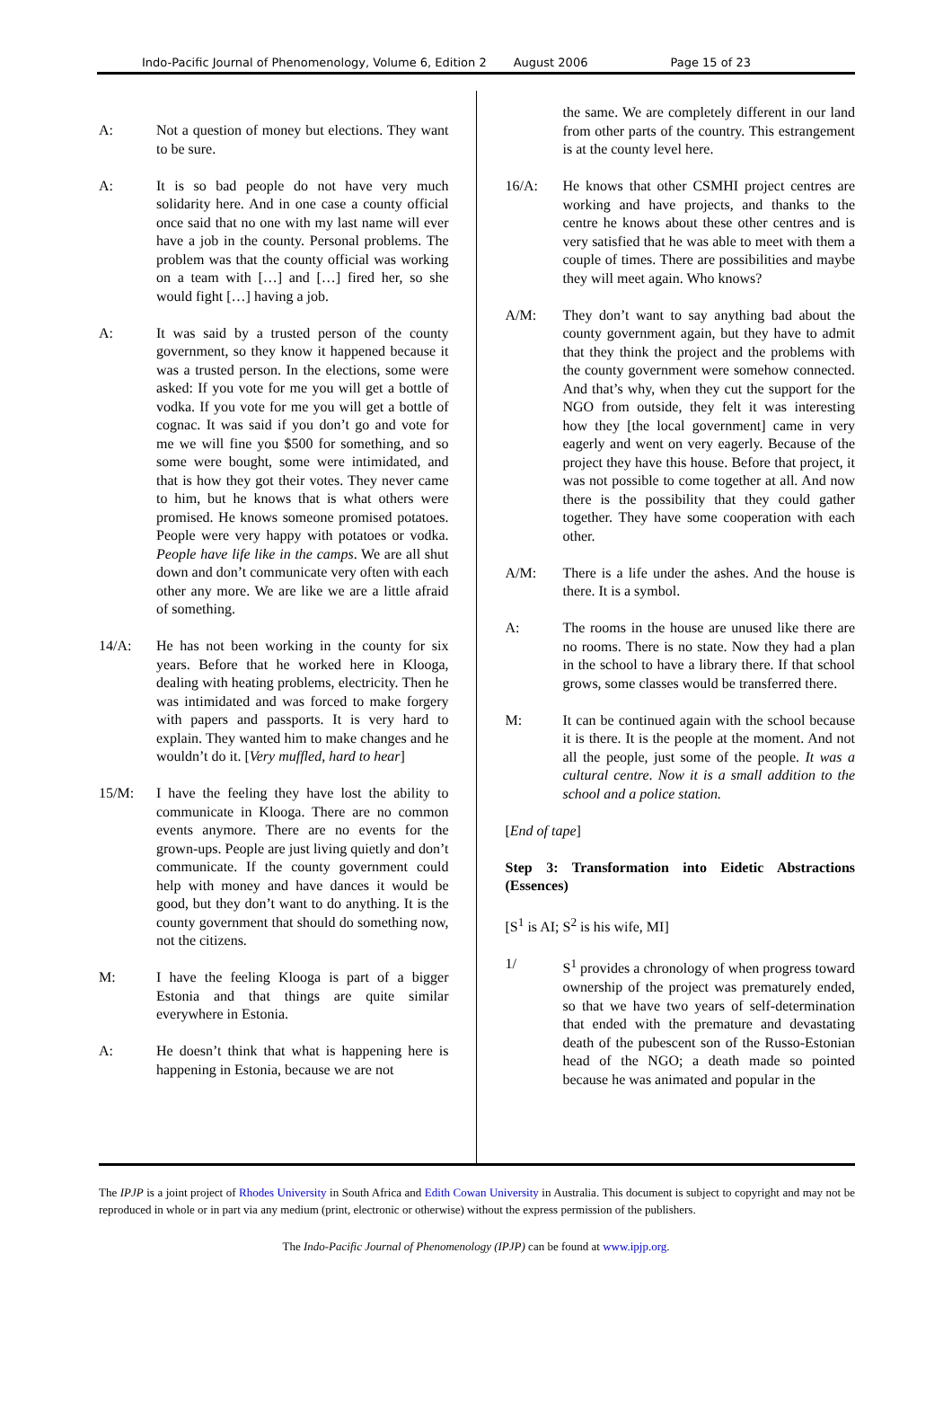Indo-Pacific Journal of Phenomenology, Volume 6, Edition 2 August 2006 Page 15 of 23
A: Not a question of money but elections. They want to be sure.
A: It is so bad people do not have very much solidarity here. And in one case a county official once said that no one with my last name will ever have a job in the county. Personal problems. The problem was that the county official was working on a team with […] and […] fired her, so she would fight […] having a job.
A: It was said by a trusted person of the county government, so they know it happened because it was a trusted person. In the elections, some were asked: If you vote for me you will get a bottle of vodka. If you vote for me you will get a bottle of cognac. It was said if you don’t go and vote for me we will fine you $500 for something, and so some were bought, some were intimidated, and that is how they got their votes. They never came to him, but he knows that is what others were promised. He knows someone promised potatoes. People were very happy with potatoes or vodka. People have life like in the camps. We are all shut down and don’t communicate very often with each other any more. We are like we are a little afraid of something.
14/A: He has not been working in the county for six years. Before that he worked here in Klooga, dealing with heating problems, electricity. Then he was intimidated and was forced to make forgery with papers and passports. It is very hard to explain. They wanted him to make changes and he wouldn’t do it. [Very muffled, hard to hear]
15/M: I have the feeling they have lost the ability to communicate in Klooga. There are no common events anymore. There are no events for the grown-ups. People are just living quietly and don’t communicate. If the county government could help with money and have dances it would be good, but they don’t want to do anything. It is the county government that should do something now, not the citizens.
M: I have the feeling Klooga is part of a bigger Estonia and that things are quite similar everywhere in Estonia.
A: He doesn’t think that what is happening here is happening in Estonia, because we are not
the same. We are completely different in our land from other parts of the country. This estrangement is at the county level here.
16/A: He knows that other CSMHI project centres are working and have projects, and thanks to the centre he knows about these other centres and is very satisfied that he was able to meet with them a couple of times. There are possibilities and maybe they will meet again. Who knows?
A/M: They don’t want to say anything bad about the county government again, but they have to admit that they think the project and the problems with the county government were somehow connected. And that’s why, when they cut the support for the NGO from outside, they felt it was interesting how they [the local government] came in very eagerly and went on very eagerly. Because of the project they have this house. Before that project, it was not possible to come together at all. And now there is the possibility that they could gather together. They have some cooperation with each other.
A/M: There is a life under the ashes. And the house is there. It is a symbol.
A: The rooms in the house are unused like there are no rooms. There is no state. Now they had a plan in the school to have a library there. If that school grows, some classes would be transferred there.
M: It can be continued again with the school because it is there. It is the people at the moment. And not all the people, just some of the people. It was a cultural centre. Now it is a small addition to the school and a police station.
[End of tape]
Step 3: Transformation into Eidetic Abstractions (Essences)
[S<sup>1</sup> is AI; S<sup>2</sup> is his wife, MI]
1/ S<sup>1</sup> provides a chronology of when progress toward ownership of the project was prematurely ended, so that we have two years of self-determination that ended with the premature and devastating death of the pubescent son of the Russo-Estonian head of the NGO; a death made so pointed because he was animated and popular in the
The IPJP is a joint project of Rhodes University in South Africa and Edith Cowan University in Australia. This document is subject to copyright and may not be reproduced in whole or in part via any medium (print, electronic or otherwise) without the express permission of the publishers.
The Indo-Pacific Journal of Phenomenology (IPJP) can be found at www.ipjp.org.